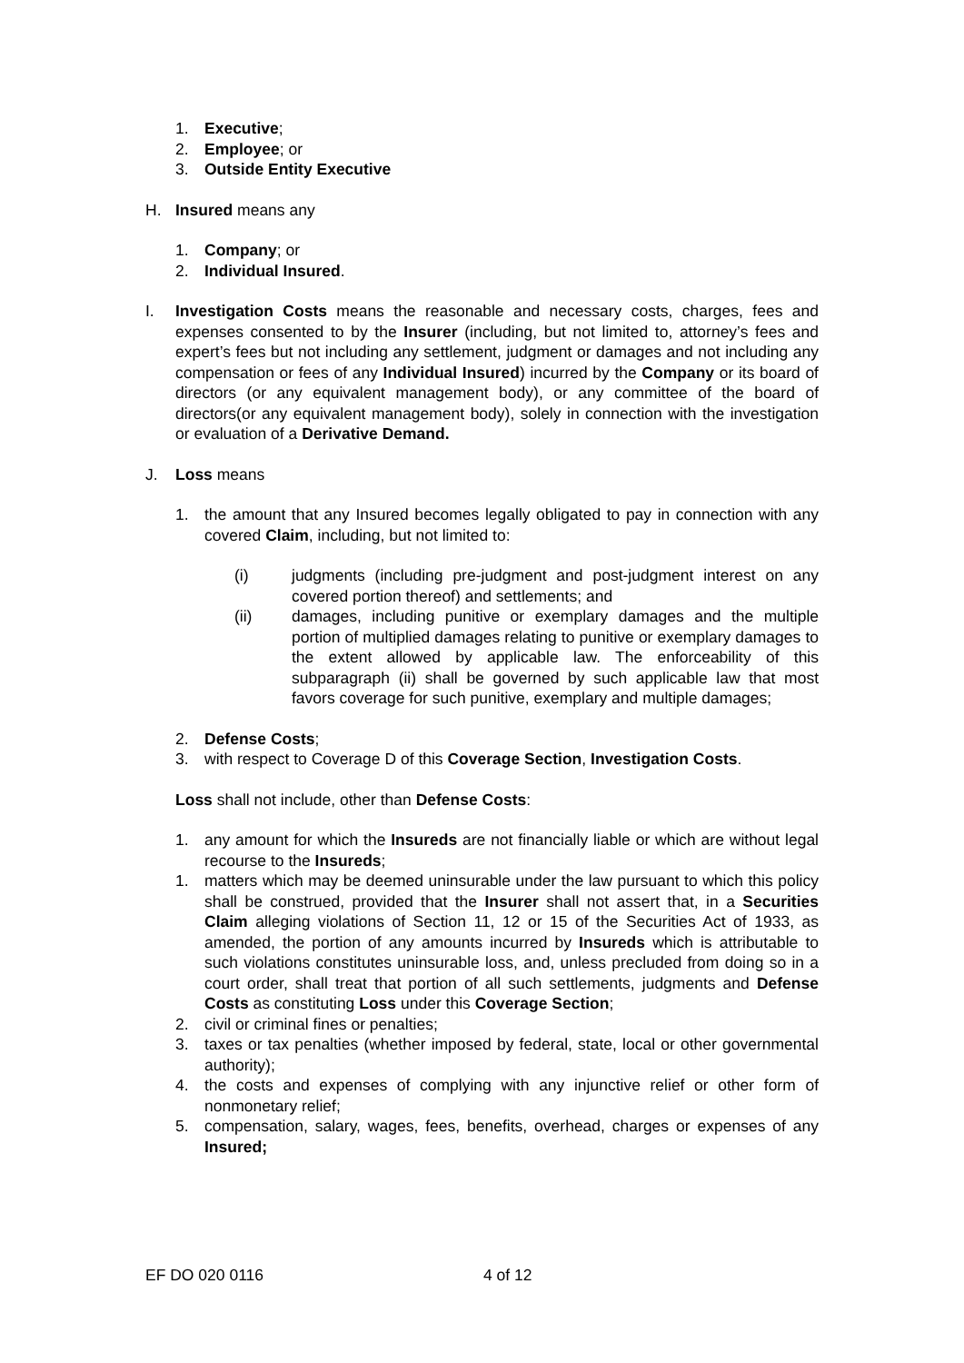1. Executive;
2. Employee; or
3. Outside Entity Executive
H. Insured means any
1. Company; or
2. Individual Insured.
I. Investigation Costs means the reasonable and necessary costs, charges, fees and expenses consented to by the Insurer (including, but not limited to, attorney’s fees and expert’s fees but not including any settlement, judgment or damages and not including any compensation or fees of any Individual Insured) incurred by the Company or its board of directors (or any equivalent management body), or any committee of the board of directors(or any equivalent management body), solely in connection with the investigation or evaluation of a Derivative Demand.
J. Loss means
1. the amount that any Insured becomes legally obligated to pay in connection with any covered Claim, including, but not limited to:
(i) judgments (including pre-judgment and post-judgment interest on any covered portion thereof) and settlements; and
(ii) damages, including punitive or exemplary damages and the multiple portion of multiplied damages relating to punitive or exemplary damages to the extent allowed by applicable law. The enforceability of this subparagraph (ii) shall be governed by such applicable law that most favors coverage for such punitive, exemplary and multiple damages;
2. Defense Costs;
3. with respect to Coverage D of this Coverage Section, Investigation Costs.
Loss shall not include, other than Defense Costs:
1. any amount for which the Insureds are not financially liable or which are without legal recourse to the Insureds;
1. matters which may be deemed uninsurable under the law pursuant to which this policy shall be construed, provided that the Insurer shall not assert that, in a Securities Claim alleging violations of Section 11, 12 or 15 of the Securities Act of 1933, as amended, the portion of any amounts incurred by Insureds which is attributable to such violations constitutes uninsurable loss, and, unless precluded from doing so in a court order, shall treat that portion of all such settlements, judgments and Defense Costs as constituting Loss under this Coverage Section;
2. civil or criminal fines or penalties;
3. taxes or tax penalties (whether imposed by federal, state, local or other governmental authority);
4. the costs and expenses of complying with any injunctive relief or other form of nonmonetary relief;
5. compensation, salary, wages, fees, benefits, overhead, charges or expenses of any Insured;
EF DO 020 0116 4 of 12